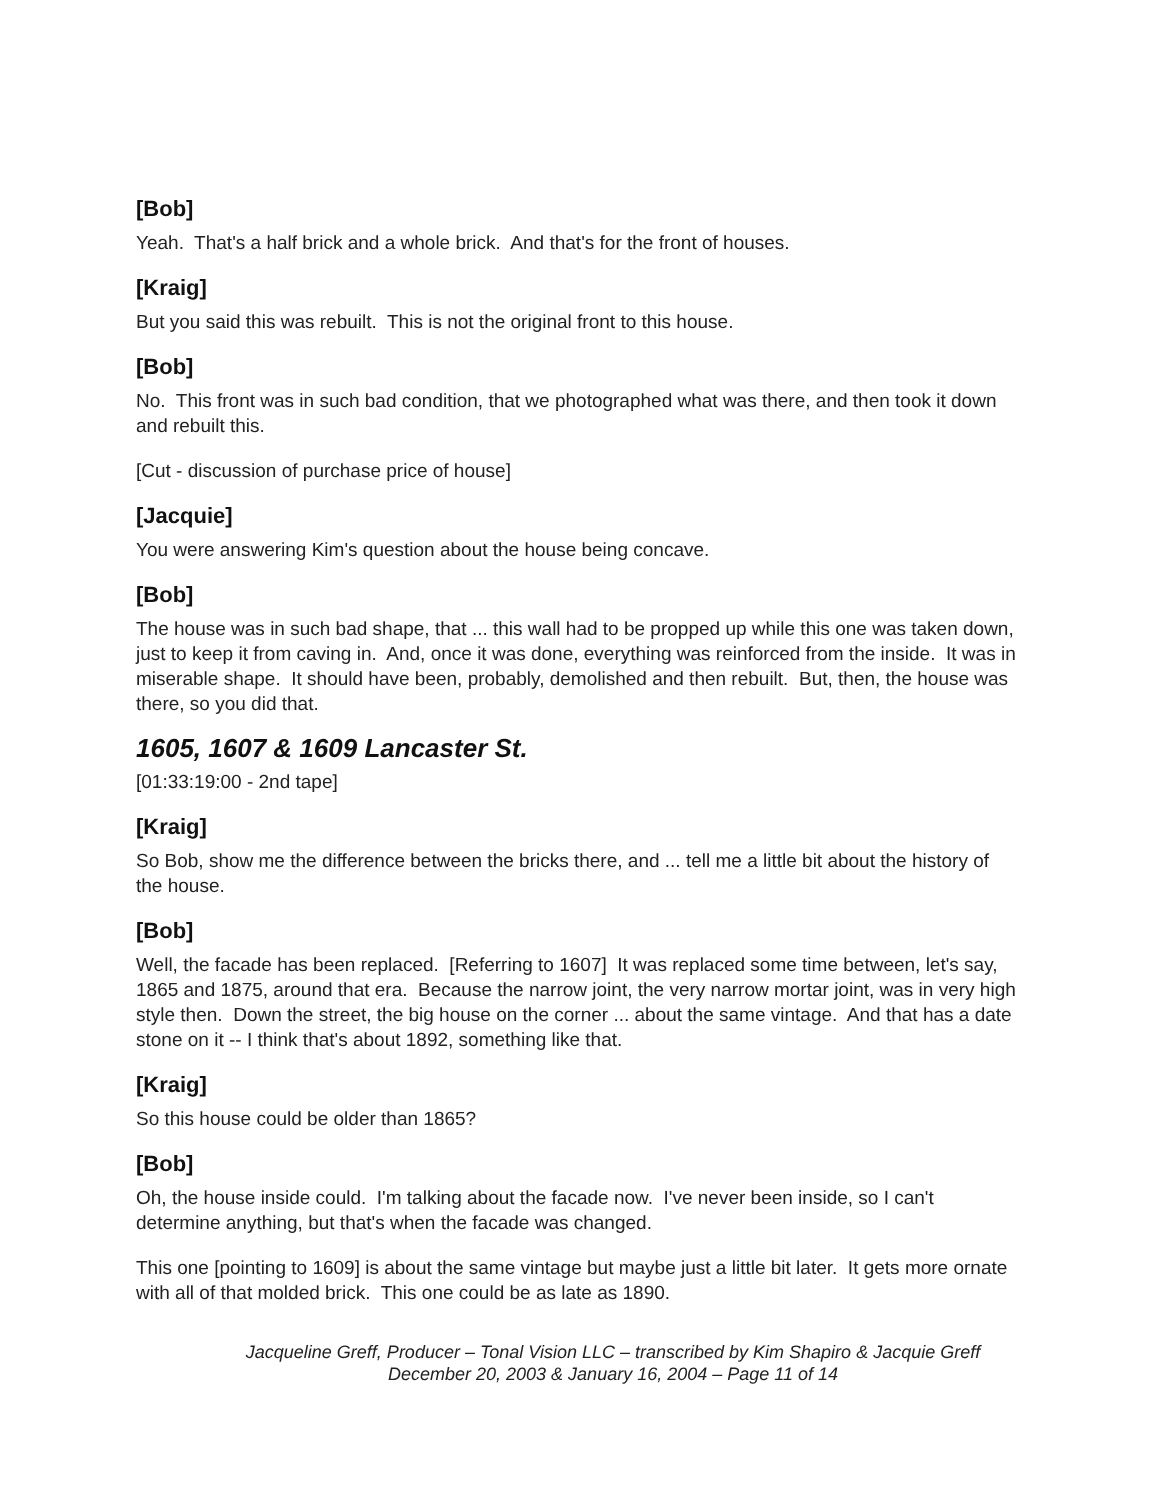[Bob]
Yeah. That's a half brick and a whole brick. And that's for the front of houses.
[Kraig]
But you said this was rebuilt. This is not the original front to this house.
[Bob]
No. This front was in such bad condition, that we photographed what was there, and then took it down and rebuilt this.
[Cut - discussion of purchase price of house]
[Jacquie]
You were answering Kim's question about the house being concave.
[Bob]
The house was in such bad shape, that ... this wall had to be propped up while this one was taken down, just to keep it from caving in. And, once it was done, everything was reinforced from the inside. It was in miserable shape. It should have been, probably, demolished and then rebuilt. But, then, the house was there, so you did that.
1605, 1607 & 1609 Lancaster St.
[01:33:19:00 - 2nd tape]
[Kraig]
So Bob, show me the difference between the bricks there, and ... tell me a little bit about the history of the house.
[Bob]
Well, the facade has been replaced. [Referring to 1607] It was replaced some time between, let's say, 1865 and 1875, around that era. Because the narrow joint, the very narrow mortar joint, was in very high style then. Down the street, the big house on the corner ... about the same vintage. And that has a date stone on it -- I think that's about 1892, something like that.
[Kraig]
So this house could be older than 1865?
[Bob]
Oh, the house inside could. I'm talking about the facade now. I've never been inside, so I can't determine anything, but that's when the facade was changed.
This one [pointing to 1609] is about the same vintage but maybe just a little bit later. It gets more ornate with all of that molded brick. This one could be as late as 1890.
Jacqueline Greff, Producer – Tonal Vision LLC – transcribed by Kim Shapiro & Jacquie Greff
December 20, 2003 & January 16, 2004 – Page 11 of 14